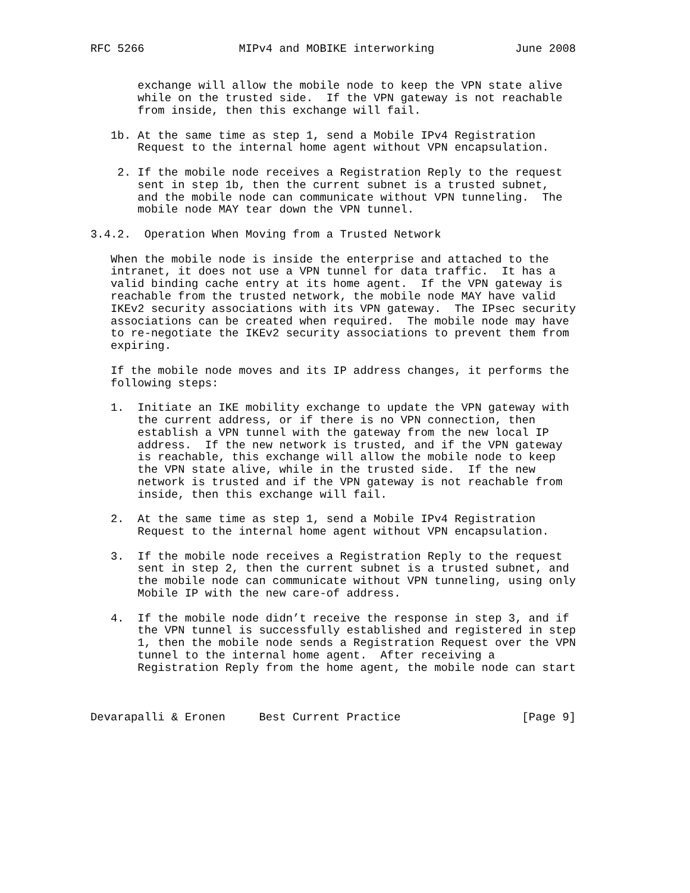RFC 5266              MIPv4 and MOBIKE interworking            June 2008


       exchange will allow the mobile node to keep the VPN state alive
       while on the trusted side.  If the VPN gateway is not reachable
       from inside, then this exchange will fail.

   1b. At the same time as step 1, send a Mobile IPv4 Registration
       Request to the internal home agent without VPN encapsulation.

    2. If the mobile node receives a Registration Reply to the request
       sent in step 1b, then the current subnet is a trusted subnet,
       and the mobile node can communicate without VPN tunneling.  The
       mobile node MAY tear down the VPN tunnel.

3.4.2.  Operation When Moving from a Trusted Network

   When the mobile node is inside the enterprise and attached to the
   intranet, it does not use a VPN tunnel for data traffic.  It has a
   valid binding cache entry at its home agent.  If the VPN gateway is
   reachable from the trusted network, the mobile node MAY have valid
   IKEv2 security associations with its VPN gateway.  The IPsec security
   associations can be created when required.  The mobile node may have
   to re-negotiate the IKEv2 security associations to prevent them from
   expiring.

   If the mobile node moves and its IP address changes, it performs the
   following steps:

   1.  Initiate an IKE mobility exchange to update the VPN gateway with
       the current address, or if there is no VPN connection, then
       establish a VPN tunnel with the gateway from the new local IP
       address.  If the new network is trusted, and if the VPN gateway
       is reachable, this exchange will allow the mobile node to keep
       the VPN state alive, while in the trusted side.  If the new
       network is trusted and if the VPN gateway is not reachable from
       inside, then this exchange will fail.

   2.  At the same time as step 1, send a Mobile IPv4 Registration
       Request to the internal home agent without VPN encapsulation.

   3.  If the mobile node receives a Registration Reply to the request
       sent in step 2, then the current subnet is a trusted subnet, and
       the mobile node can communicate without VPN tunneling, using only
       Mobile IP with the new care-of address.

   4.  If the mobile node didn’t receive the response in step 3, and if
       the VPN tunnel is successfully established and registered in step
       1, then the mobile node sends a Registration Request over the VPN
       tunnel to the internal home agent.  After receiving a
       Registration Reply from the home agent, the mobile node can start



Devarapalli & Eronen     Best Current Practice                  [Page 9]